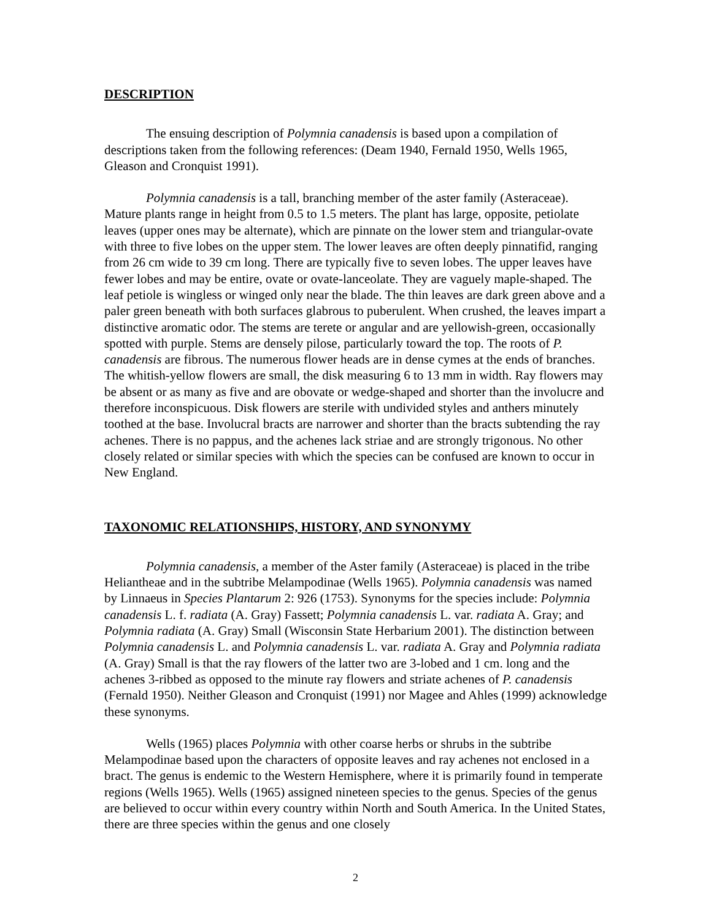DESCRIPTION
The ensuing description of Polymnia canadensis is based upon a compilation of descriptions taken from the following references: (Deam 1940, Fernald 1950, Wells 1965, Gleason and Cronquist 1991).
Polymnia canadensis is a tall, branching member of the aster family (Asteraceae). Mature plants range in height from 0.5 to 1.5 meters. The plant has large, opposite, petiolate leaves (upper ones may be alternate), which are pinnate on the lower stem and triangular-ovate with three to five lobes on the upper stem. The lower leaves are often deeply pinnatifid, ranging from 26 cm wide to 39 cm long. There are typically five to seven lobes. The upper leaves have fewer lobes and may be entire, ovate or ovate-lanceolate. They are vaguely maple-shaped. The leaf petiole is wingless or winged only near the blade. The thin leaves are dark green above and a paler green beneath with both surfaces glabrous to puberulent. When crushed, the leaves impart a distinctive aromatic odor. The stems are terete or angular and are yellowish-green, occasionally spotted with purple. Stems are densely pilose, particularly toward the top. The roots of P. canadensis are fibrous. The numerous flower heads are in dense cymes at the ends of branches. The whitish-yellow flowers are small, the disk measuring 6 to 13 mm in width. Ray flowers may be absent or as many as five and are obovate or wedge-shaped and shorter than the involucre and therefore inconspicuous. Disk flowers are sterile with undivided styles and anthers minutely toothed at the base. Involucral bracts are narrower and shorter than the bracts subtending the ray achenes. There is no pappus, and the achenes lack striae and are strongly trigonous. No other closely related or similar species with which the species can be confused are known to occur in New England.
TAXONOMIC RELATIONSHIPS, HISTORY, AND SYNONYMY
Polymnia canadensis, a member of the Aster family (Asteraceae) is placed in the tribe Heliantheae and in the subtribe Melampodinae (Wells 1965). Polymnia canadensis was named by Linnaeus in Species Plantarum 2: 926 (1753). Synonyms for the species include: Polymnia canadensis L. f. radiata (A. Gray) Fassett; Polymnia canadensis L. var. radiata A. Gray; and Polymnia radiata (A. Gray) Small (Wisconsin State Herbarium 2001). The distinction between Polymnia canadensis L. and Polymnia canadensis L. var. radiata A. Gray and Polymnia radiata (A. Gray) Small is that the ray flowers of the latter two are 3-lobed and 1 cm. long and the achenes 3-ribbed as opposed to the minute ray flowers and striate achenes of P. canadensis (Fernald 1950). Neither Gleason and Cronquist (1991) nor Magee and Ahles (1999) acknowledge these synonyms.
Wells (1965) places Polymnia with other coarse herbs or shrubs in the subtribe Melampodinae based upon the characters of opposite leaves and ray achenes not enclosed in a bract. The genus is endemic to the Western Hemisphere, where it is primarily found in temperate regions (Wells 1965). Wells (1965) assigned nineteen species to the genus. Species of the genus are believed to occur within every country within North and South America. In the United States, there are three species within the genus and one closely
2